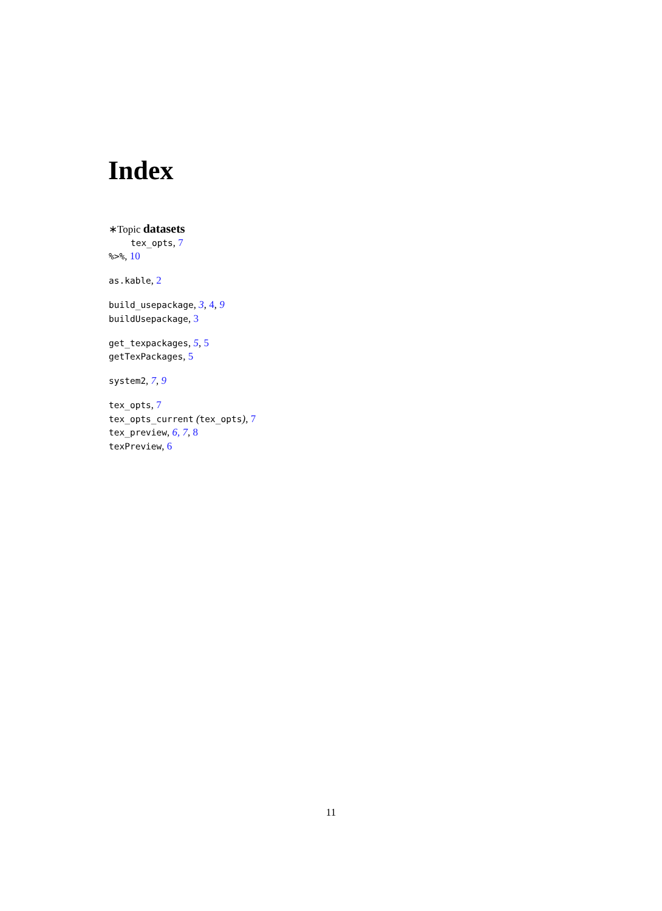Index
∗Topic datasets
tex_opts, 7
%>%, 10
as.kable, 2
build_usepackage, 3, 4, 9
buildUsepackage, 3
get_texpackages, 5, 5
getTexPackages, 5
system2, 7, 9
tex_opts, 7
tex_opts_current (tex_opts), 7
tex_preview, 6, 7, 8
texPreview, 6
11